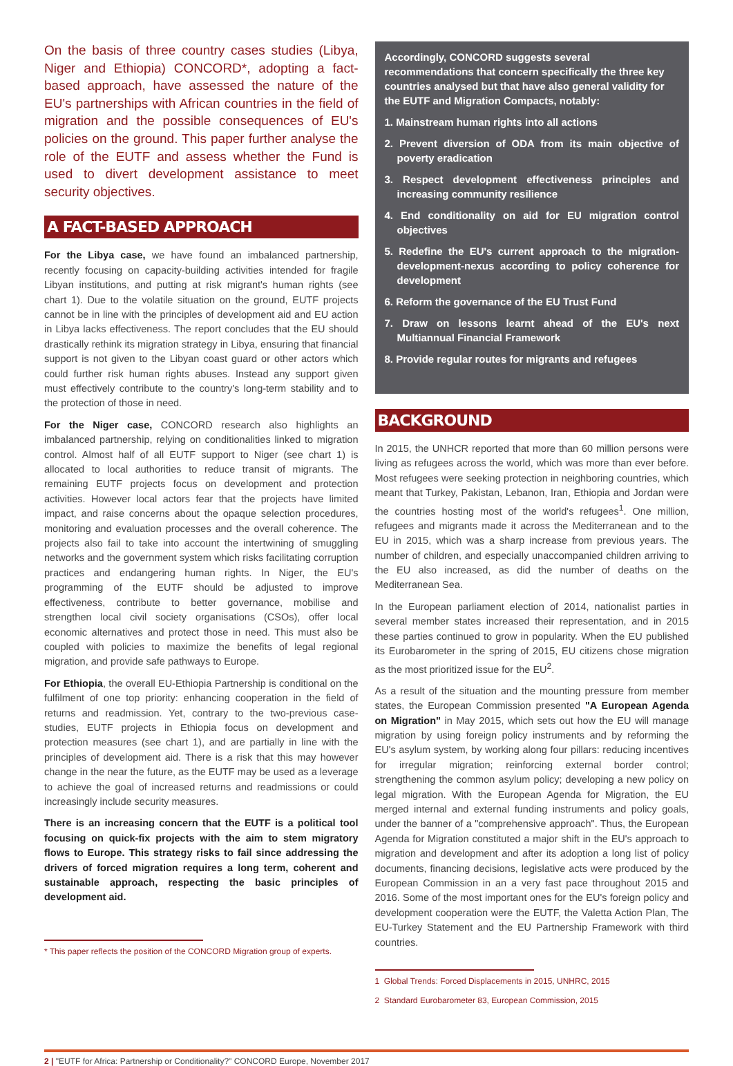On the basis of three country cases studies (Libya, Niger and Ethiopia) CONCORD*, adopting a fact-based approach, have assessed the nature of the EU's partnerships with African countries in the field of migration and the possible consequences of EU's policies on the ground. This paper further analyse the role of the EUTF and assess whether the Fund is used to divert development assistance to meet security objectives.
A FACT-BASED APPROACH
For the Libya case, we have found an imbalanced partnership, recently focusing on capacity-building activities intended for fragile Libyan institutions, and putting at risk migrant's human rights (see chart 1). Due to the volatile situation on the ground, EUTF projects cannot be in line with the principles of development aid and EU action in Libya lacks effectiveness. The report concludes that the EU should drastically rethink its migration strategy in Libya, ensuring that financial support is not given to the Libyan coast guard or other actors which could further risk human rights abuses. Instead any support given must effectively contribute to the country's long-term stability and to the protection of those in need.
For the Niger case, CONCORD research also highlights an imbalanced partnership, relying on conditionalities linked to migration control. Almost half of all EUTF support to Niger (see chart 1) is allocated to local authorities to reduce transit of migrants. The remaining EUTF projects focus on development and protection activities. However local actors fear that the projects have limited impact, and raise concerns about the opaque selection procedures, monitoring and evaluation processes and the overall coherence. The projects also fail to take into account the intertwining of smuggling networks and the government system which risks facilitating corruption practices and endangering human rights. In Niger, the EU's programming of the EUTF should be adjusted to improve effectiveness, contribute to better governance, mobilise and strengthen local civil society organisations (CSOs), offer local economic alternatives and protect those in need. This must also be coupled with policies to maximize the benefits of legal regional migration, and provide safe pathways to Europe.
For Ethiopia, the overall EU-Ethiopia Partnership is conditional on the fulfilment of one top priority: enhancing cooperation in the field of returns and readmission. Yet, contrary to the two-previous case-studies, EUTF projects in Ethiopia focus on development and protection measures (see chart 1), and are partially in line with the principles of development aid. There is a risk that this may however change in the near the future, as the EUTF may be used as a leverage to achieve the goal of increased returns and readmissions or could increasingly include security measures.
There is an increasing concern that the EUTF is a political tool focusing on quick-fix projects with the aim to stem migratory flows to Europe. This strategy risks to fail since addressing the drivers of forced migration requires a long term, coherent and sustainable approach, respecting the basic principles of development aid.
* This paper reflects the position of the CONCORD Migration group of experts.
Accordingly, CONCORD suggests several recommendations that concern specifically the three key countries analysed but that have also general validity for the EUTF and Migration Compacts, notably:
1. Mainstream human rights into all actions
2. Prevent diversion of ODA from its main objective of poverty eradication
3. Respect development effectiveness principles and increasing community resilience
4. End conditionality on aid for EU migration control objectives
5. Redefine the EU's current approach to the migration-development-nexus according to policy coherence for development
6. Reform the governance of the EU Trust Fund
7. Draw on lessons learnt ahead of the EU's next Multiannual Financial Framework
8. Provide regular routes for migrants and refugees
BACKGROUND
In 2015, the UNHCR reported that more than 60 million persons were living as refugees across the world, which was more than ever before. Most refugees were seeking protection in neighboring countries, which meant that Turkey, Pakistan, Lebanon, Iran, Ethiopia and Jordan were the countries hosting most of the world's refugees<sup>1</sup>. One million, refugees and migrants made it across the Mediterranean and to the EU in 2015, which was a sharp increase from previous years. The number of children, and especially unaccompanied children arriving to the EU also increased, as did the number of deaths on the Mediterranean Sea.
In the European parliament election of 2014, nationalist parties in several member states increased their representation, and in 2015 these parties continued to grow in popularity. When the EU published its Eurobarometer in the spring of 2015, EU citizens chose migration as the most prioritized issue for the EU<sup>2</sup>.
As a result of the situation and the mounting pressure from member states, the European Commission presented "A European Agenda on Migration" in May 2015, which sets out how the EU will manage migration by using foreign policy instruments and by reforming the EU's asylum system, by working along four pillars: reducing incentives for irregular migration; reinforcing external border control; strengthening the common asylum policy; developing a new policy on legal migration. With the European Agenda for Migration, the EU merged internal and external funding instruments and policy goals, under the banner of a "comprehensive approach". Thus, the European Agenda for Migration constituted a major shift in the EU's approach to migration and development and after its adoption a long list of policy documents, financing decisions, legislative acts were produced by the European Commission in an a very fast pace throughout 2015 and 2016. Some of the most important ones for the EU's foreign policy and development cooperation were the EUTF, the Valetta Action Plan, The EU-Turkey Statement and the EU Partnership Framework with third countries.
1 Global Trends: Forced Displacements in 2015, UNHRC, 2015
2 Standard Eurobarometer 83, European Commission, 2015
2 | "EUTF for Africa: Partnership or Conditionality?" CONCORD Europe, November 2017